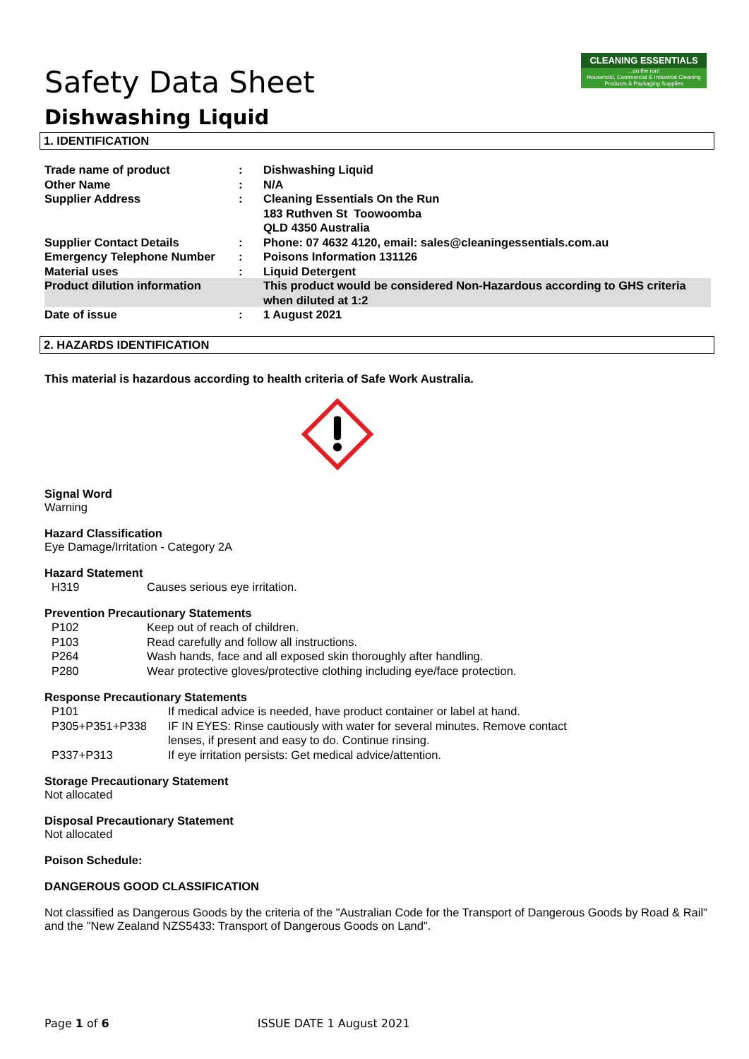CLEANING ESSENTIALS...on the run!
Household, Commercial & Industrial Cleaning Products & Packaging Supplies
Safety Data Sheet
Dishwashing Liquid
1. IDENTIFICATION
| Trade name of product | : | Dishwashing Liquid |
| Other Name | : | N/A |
| Supplier Address | : | Cleaning Essentials On the Run 183 Ruthven St Toowoomba QLD 4350 Australia |
| Supplier Contact Details | : | Phone: 07 4632 4120, email: sales@cleaningessentials.com.au |
| Emergency Telephone Number | : | Poisons Information 131126 |
| Material uses | : | Liquid Detergent |
| Product dilution information | | This product would be considered Non-Hazardous according to GHS criteria when diluted at 1:2 |
| Date of issue | : | 1 August 2021 |
2. HAZARDS IDENTIFICATION
This material is hazardous according to health criteria of Safe Work Australia.
Signal Word
Warning
Hazard Classification
Eye Damage/Irritation - Category 2A
Hazard Statement
| H319 | Causes serious eye irritation. |
Prevention Precautionary Statements
| P102 | Keep out of reach of children. |
| P103 | Read carefully and follow all instructions. |
| P264 | Wash hands, face and all exposed skin thoroughly after handling. |
| P280 | Wear protective gloves/protective clothing including eye/face protection. |
Response Precautionary Statements
| P101 | If medical advice is needed, have product container or label at hand. |
| P305+P351+P338 | IF IN EYES: Rinse cautiously with water for several minutes. Remove contact lenses, if present and easy to do. Continue rinsing. |
| P337+P313 | If eye irritation persists: Get medical advice/attention. |
Storage Precautionary Statement
Not allocated
Disposal Precautionary Statement
Not allocated
Poison Schedule:
DANGEROUS GOOD CLASSIFICATION
Not classified as Dangerous Goods by the criteria of the "Australian Code for the Transport of Dangerous Goods by Road & Rail" and the "New Zealand NZS5433: Transport of Dangerous Goods on Land".
Page 1 of 6 ISSUE DATE 1 August 2021